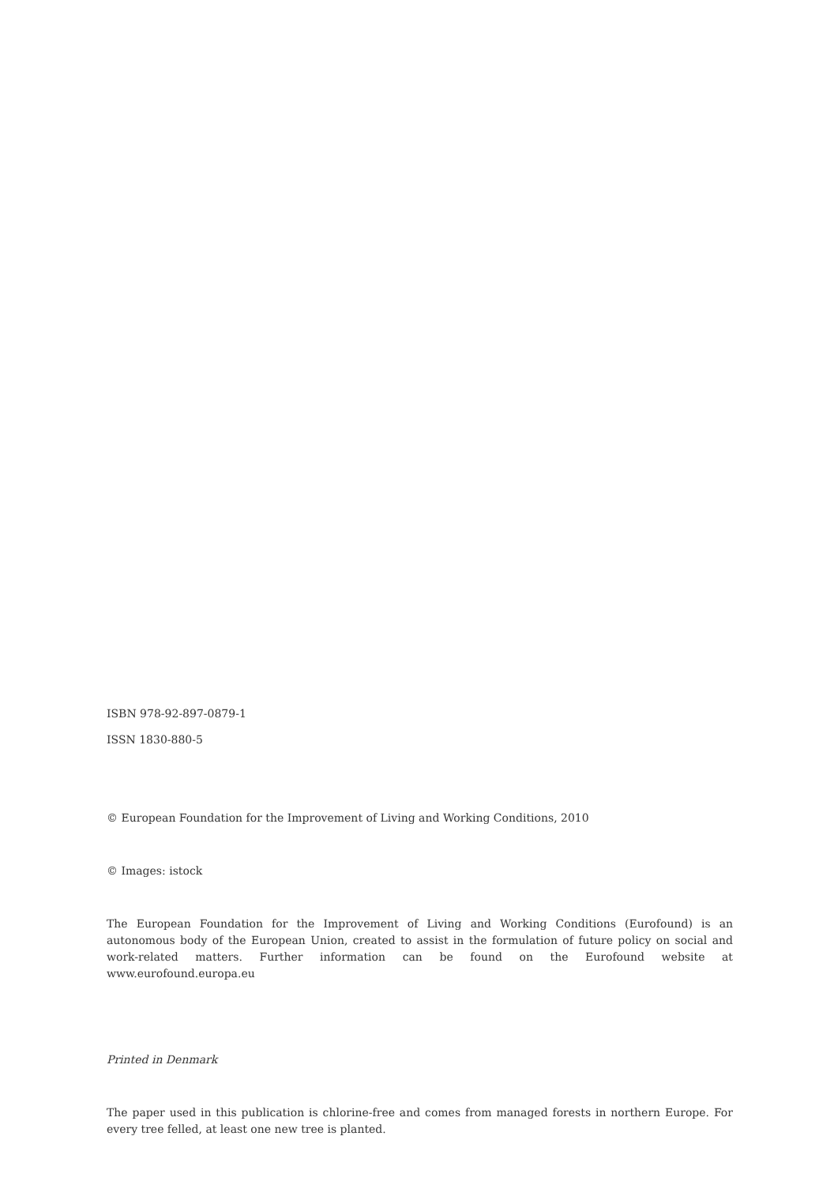ISBN 978-92-897-0879-1
ISSN 1830-880-5
© European Foundation for the Improvement of Living and Working Conditions, 2010
© Images: istock
The European Foundation for the Improvement of Living and Working Conditions (Eurofound) is an autonomous body of the European Union, created to assist in the formulation of future policy on social and work-related matters. Further information can be found on the Eurofound website at www.eurofound.europa.eu
Printed in Denmark
The paper used in this publication is chlorine-free and comes from managed forests in northern Europe. For every tree felled, at least one new tree is planted.